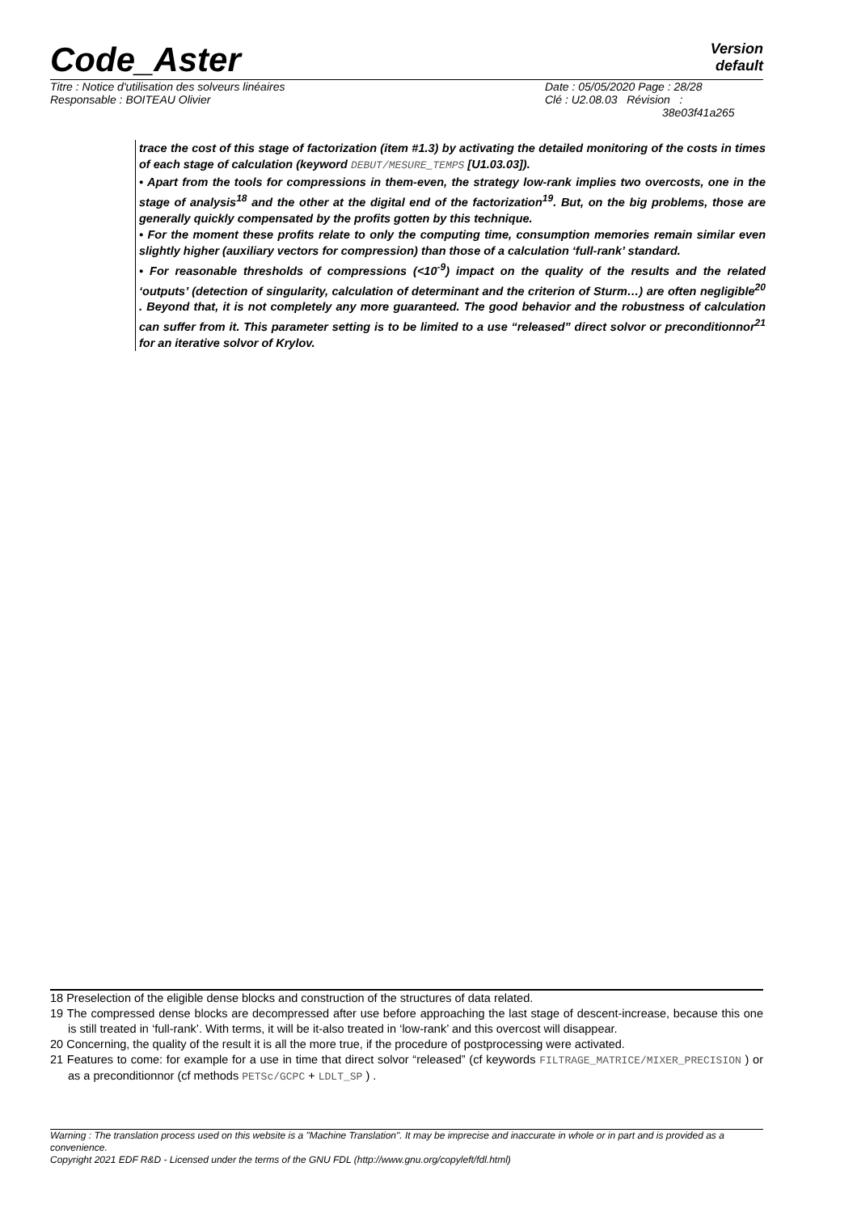Code_Aster
Version
default
| Titre : Notice d'utilisation des solveurs linéaires | Date : 05/05/2020 Page : 28/28 |
| Responsable : BOITEAU Olivier | Clé : U2.08.03 Révision : 38e03f41a265 |
trace the cost of this stage of factorization (item #1.3) by activating the detailed monitoring of the costs in times of each stage of calculation (keyword DEBUT/MESURE_TEMPS [U1.03.03]).
• Apart from the tools for compressions in them-even, the strategy low-rank implies two overcosts, one in the stage of analysis<sup>18</sup> and the other at the digital end of the factorization<sup>19</sup>. But, on the big problems, those are generally quickly compensated by the profits gotten by this technique.
• For the moment these profits relate to only the computing time, consumption memories remain similar even slightly higher (auxiliary vectors for compression) than those of a calculation ‘full-rank’ standard.
• For reasonable thresholds of compressions (<10<sup>-9</sup>) impact on the quality of the results and the related ‘outputs’ (detection of singularity, calculation of determinant and the criterion of Sturm…) are often negligible<sup>20</sup> . Beyond that, it is not completely any more guaranteed. The good behavior and the robustness of calculation can suffer from it. This parameter setting is to be limited to a use “released” direct solvor or preconditionnor<sup>21</sup> for an iterative solvor of Krylov.
18 Preselection of the eligible dense blocks and construction of the structures of data related.
19 The compressed dense blocks are decompressed after use before approaching the last stage of descent-increase, because this one is still treated in ‘full-rank’. With terms, it will be it-also treated in ‘low-rank’ and this overcost will disappear.
20 Concerning, the quality of the result it is all the more true, if the procedure of postprocessing were activated.
21 Features to come: for example for a use in time that direct solvor “released” (cf keywords FILTRAGE_MATRICE/MIXER_PRECISION ) or as a preconditionnor (cf methods PETSc/GCPC + LDLT_SP ) .
Warning : The translation process used on this website is a "Machine Translation". It may be imprecise and inaccurate in whole or in part and is provided as a convenience.
Copyright 2021 EDF R&D - Licensed under the terms of the GNU FDL (http://www.gnu.org/copyleft/fdl.html)